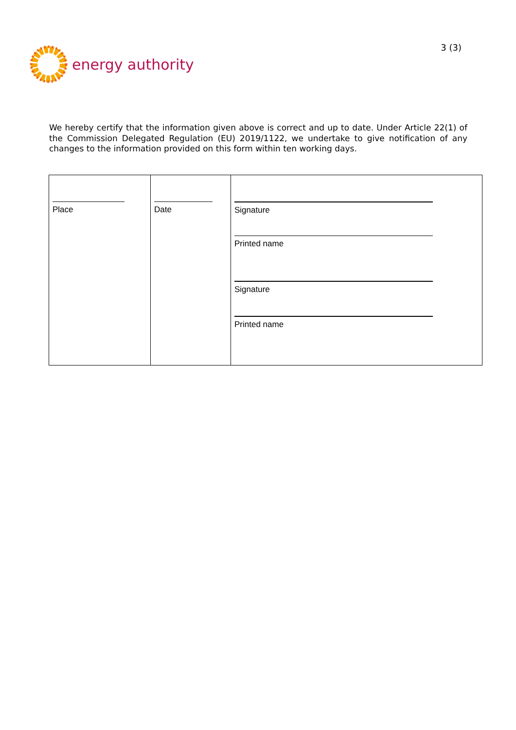energy authority
3 (3)
We hereby certify that the information given above is correct and up to date. Under Article 22(1) of the Commission Delegated Regulation (EU) 2019/1122, we undertake to give notification of any changes to the information provided on this form within ten working days.
| Place | Date | Signature Printed name Signature Printed name |